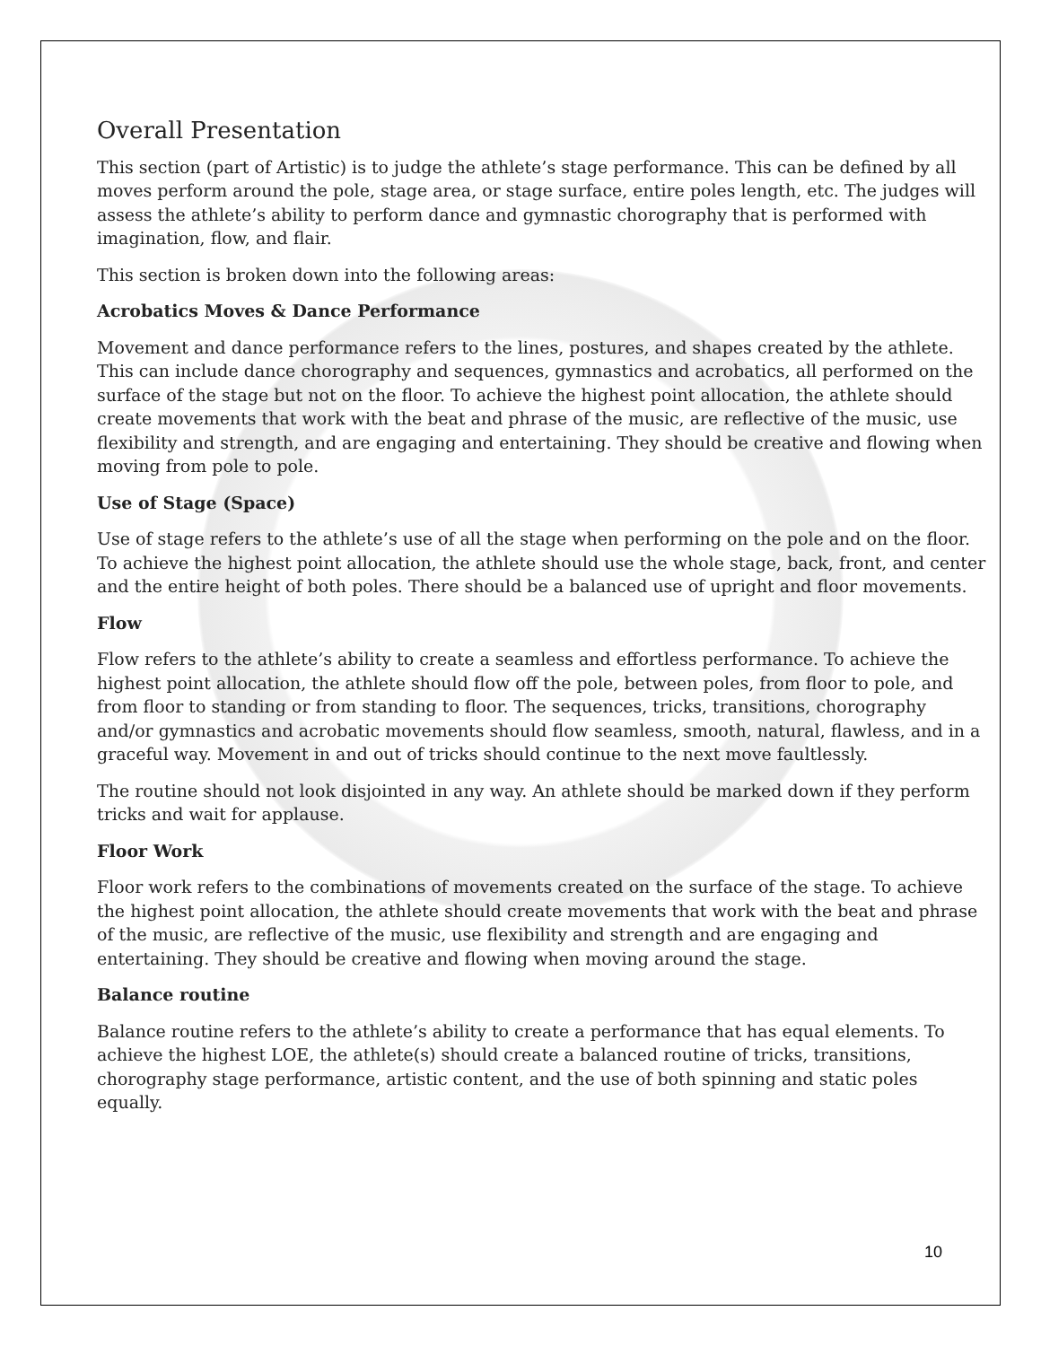Overall Presentation
This section (part of Artistic) is to judge the athlete’s stage performance. This can be defined by all moves perform around the pole, stage area, or stage surface, entire poles length, etc. The judges will assess the athlete’s ability to perform dance and gymnastic chorography that is performed with imagination, flow, and flair.
This section is broken down into the following areas:
Acrobatics Moves & Dance Performance
Movement and dance performance refers to the lines, postures, and shapes created by the athlete. This can include dance chorography and sequences, gymnastics and acrobatics, all performed on the surface of the stage but not on the floor. To achieve the highest point allocation, the athlete should create movements that work with the beat and phrase of the music, are reflective of the music, use flexibility and strength, and are engaging and entertaining. They should be creative and flowing when moving from pole to pole.
Use of Stage (Space)
Use of stage refers to the athlete’s use of all the stage when performing on the pole and on the floor. To achieve the highest point allocation, the athlete should use the whole stage, back, front, and center and the entire height of both poles. There should be a balanced use of upright and floor movements.
Flow
Flow refers to the athlete’s ability to create a seamless and effortless performance. To achieve the highest point allocation, the athlete should flow off the pole, between poles, from floor to pole, and from floor to standing or from standing to floor. The sequences, tricks, transitions, chorography and/or gymnastics and acrobatic movements should flow seamless, smooth, natural, flawless, and in a graceful way. Movement in and out of tricks should continue to the next move faultlessly.
The routine should not look disjointed in any way. An athlete should be marked down if they perform tricks and wait for applause.
Floor Work
Floor work refers to the combinations of movements created on the surface of the stage. To achieve the highest point allocation, the athlete should create movements that work with the beat and phrase of the music, are reflective of the music, use flexibility and strength and are engaging and entertaining. They should be creative and flowing when moving around the stage.
Balance routine
Balance routine refers to the athlete’s ability to create a performance that has equal elements. To achieve the highest LOE, the athlete(s) should create a balanced routine of tricks, transitions, chorography stage performance, artistic content, and the use of both spinning and static poles equally.
10